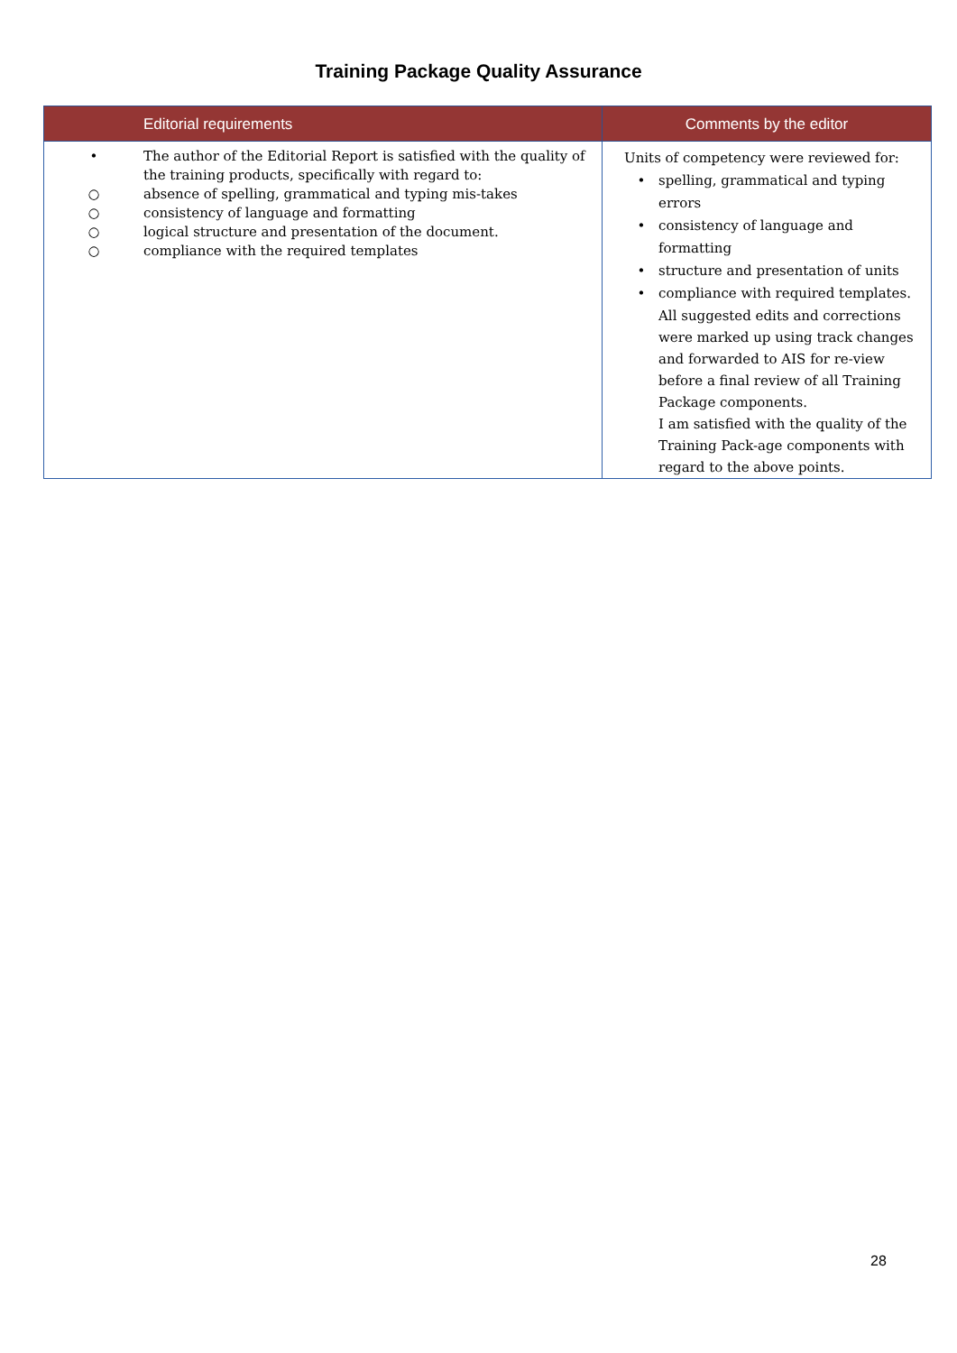Training Package Quality Assurance
| Editorial requirements | Comments by the editor |
| --- | --- |
| • The author of the Editorial Report is satisfied with the quality of the training products, specifically with regard to: ○ absence of spelling, grammatical and typing mis-takes ○ consistency of language and formatting ○ logical structure and presentation of the document. ○ compliance with the required templates | Units of competency were reviewed for: • spelling, grammatical and typing errors • consistency of language and formatting • structure and presentation of units • compliance with required templates. All suggested edits and corrections were marked up using track changes and forwarded to AIS for re-view before a final review of all Training Package components. I am satisfied with the quality of the Training Pack-age components with regard to the above points. |
28